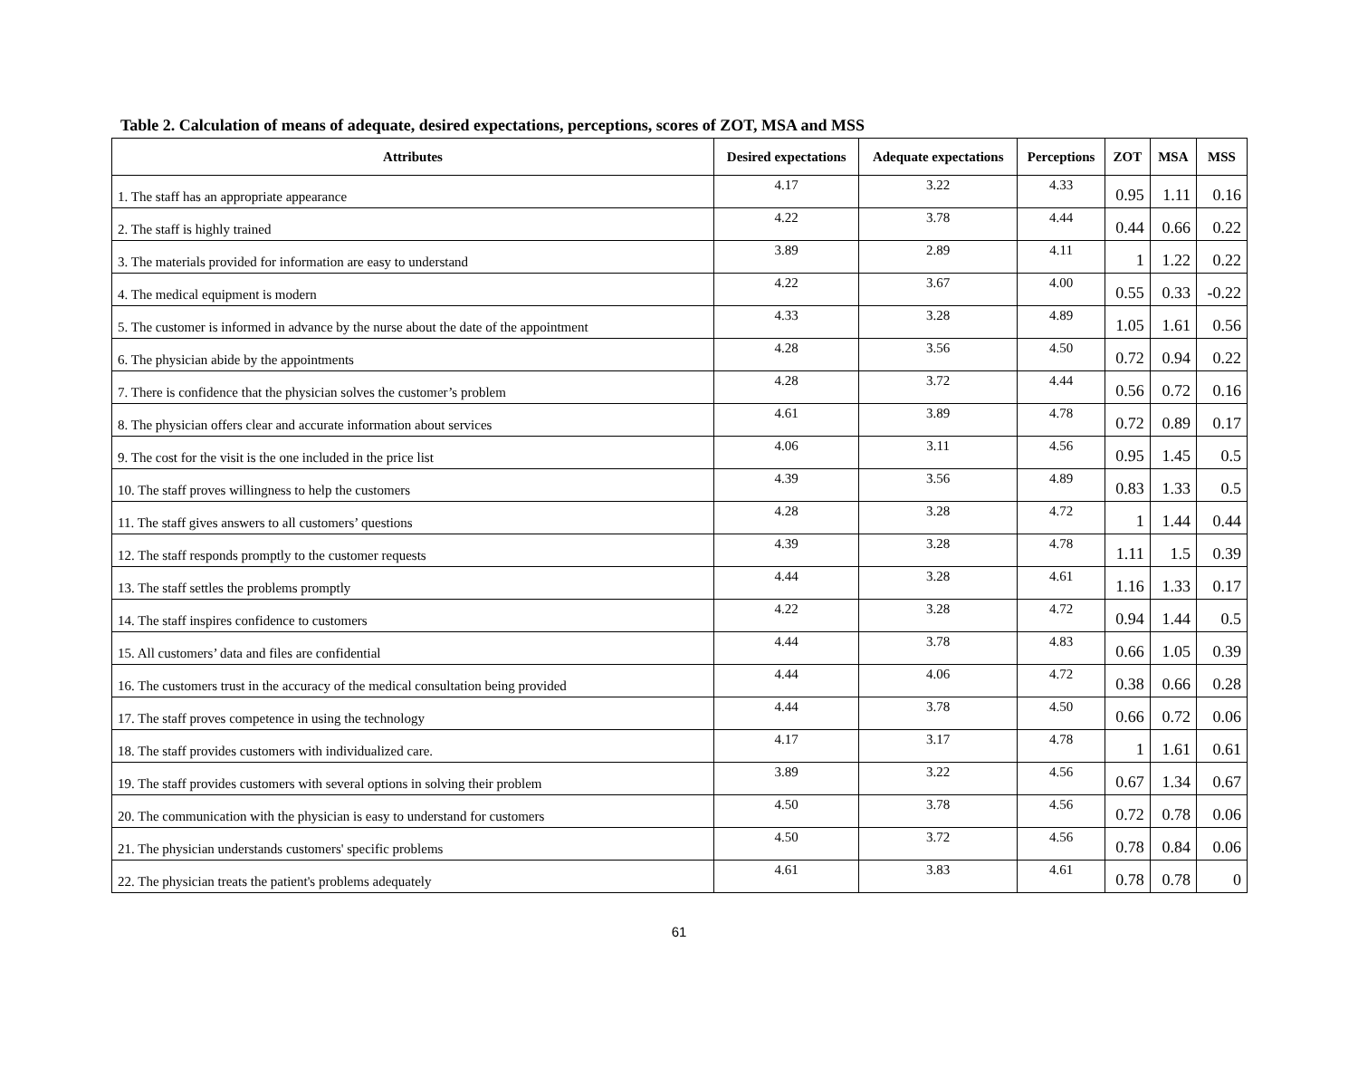Table 2. Calculation of means of adequate, desired expectations, perceptions, scores of ZOT, MSA and MSS
| Attributes | Desired expectations | Adequate expectations | Perceptions | ZOT | MSA | MSS |
| --- | --- | --- | --- | --- | --- | --- |
| 1. The staff has an appropriate appearance | 4.17 | 3.22 | 4.33 | 0.95 | 1.11 | 0.16 |
| 2. The staff is highly trained | 4.22 | 3.78 | 4.44 | 0.44 | 0.66 | 0.22 |
| 3. The materials provided for information are easy to understand | 3.89 | 2.89 | 4.11 | 1 | 1.22 | 0.22 |
| 4. The medical equipment is modern | 4.22 | 3.67 | 4.00 | 0.55 | 0.33 | -0.22 |
| 5. The customer is informed in advance by the nurse about the date of the appointment | 4.33 | 3.28 | 4.89 | 1.05 | 1.61 | 0.56 |
| 6. The physician abide by the appointments | 4.28 | 3.56 | 4.50 | 0.72 | 0.94 | 0.22 |
| 7. There is confidence that the physician solves the customer’s problem | 4.28 | 3.72 | 4.44 | 0.56 | 0.72 | 0.16 |
| 8. The physician offers clear and accurate information about services | 4.61 | 3.89 | 4.78 | 0.72 | 0.89 | 0.17 |
| 9. The cost for the visit is the one included in the price list | 4.06 | 3.11 | 4.56 | 0.95 | 1.45 | 0.5 |
| 10. The staff proves willingness to help the customers | 4.39 | 3.56 | 4.89 | 0.83 | 1.33 | 0.5 |
| 11. The staff gives answers to all customers’ questions | 4.28 | 3.28 | 4.72 | 1 | 1.44 | 0.44 |
| 12. The staff responds promptly to the customer requests | 4.39 | 3.28 | 4.78 | 1.11 | 1.5 | 0.39 |
| 13. The staff settles the problems promptly | 4.44 | 3.28 | 4.61 | 1.16 | 1.33 | 0.17 |
| 14. The staff inspires confidence to customers | 4.22 | 3.28 | 4.72 | 0.94 | 1.44 | 0.5 |
| 15. All customers’ data and files are confidential | 4.44 | 3.78 | 4.83 | 0.66 | 1.05 | 0.39 |
| 16. The customers trust in the accuracy of the medical consultation being provided | 4.44 | 4.06 | 4.72 | 0.38 | 0.66 | 0.28 |
| 17. The staff proves competence in using the technology | 4.44 | 3.78 | 4.50 | 0.66 | 0.72 | 0.06 |
| 18. The staff provides customers with individualized care. | 4.17 | 3.17 | 4.78 | 1 | 1.61 | 0.61 |
| 19. The staff provides customers with several options in solving their problem | 3.89 | 3.22 | 4.56 | 0.67 | 1.34 | 0.67 |
| 20. The communication with the physician is easy to understand for customers | 4.50 | 3.78 | 4.56 | 0.72 | 0.78 | 0.06 |
| 21. The physician understands customers' specific problems | 4.50 | 3.72 | 4.56 | 0.78 | 0.84 | 0.06 |
| 22. The physician treats the patient's problems adequately | 4.61 | 3.83 | 4.61 | 0.78 | 0.78 | 0 |
61